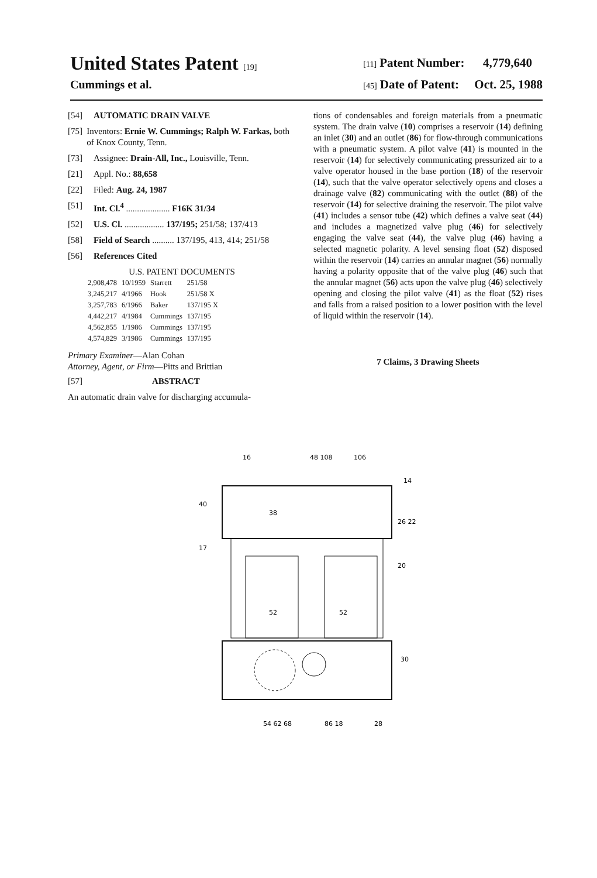United States Patent [19]
Cummings et al.
[11] Patent Number: 4,779,640
[45] Date of Patent: Oct. 25, 1988
[54] AUTOMATIC DRAIN VALVE
[75] Inventors: Ernie W. Cummings; Ralph W. Farkas, both of Knox County, Tenn.
[73] Assignee: Drain-All, Inc., Louisville, Tenn.
[21] Appl. No.: 88,658
[22] Filed: Aug. 24, 1987
[51] Int. Cl.<sup>4</sup> .................... F16K 31/34
[52] U.S. Cl. .................. 137/195; 251/58; 137/413
[58] Field of Search .......... 137/195, 413, 414; 251/58
[56] References Cited
U.S. PATENT DOCUMENTS
| 2,908,478 | 10/1959 | Starrett | 251/58 |
| 3,245,217 | 4/1966 | Hook | 251/58 X |
| 3,257,783 | 6/1966 | Baker | 137/195 X |
| 4,442,217 | 4/1984 | Cummings | 137/195 |
| 4,562,855 | 1/1986 | Cummings | 137/195 |
| 4,574,829 | 3/1986 | Cummings | 137/195 |
Primary Examiner—Alan Cohan
Attorney, Agent, or Firm—Pitts and Brittian
[57] ABSTRACT
An automatic drain valve for discharging accumula-
tions of condensables and foreign materials from a pneumatic system. The drain valve (10) comprises a reservoir (14) defining an inlet (30) and an outlet (86) for flow-through communications with a pneumatic system. A pilot valve (41) is mounted in the reservoir (14) for selectively communicating pressurized air to a valve operator housed in the base portion (18) of the reservoir (14), such that the valve operator selectively opens and closes a drainage valve (82) communicating with the outlet (88) of the reservoir (14) for selective draining the reservoir. The pilot valve (41) includes a sensor tube (42) which defines a valve seat (44) and includes a magnetized valve plug (46) for selectively engaging the valve seat (44), the valve plug (46) having a selected magnetic polarity. A level sensing float (52) disposed within the reservoir (14) carries an annular magnet (56) normally having a polarity opposite that of the valve plug (46) such that the annular magnet (56) acts upon the valve plug (46) selectively opening and closing the pilot valve (41) as the float (52) rises and falls from a raised position to a lower position with the level of liquid within the reservoir (14).
7 Claims, 3 Drawing Sheets
16
48 108
106
14
40
38
17
26 22
20
52
52
54 62 68
86 18
28
30